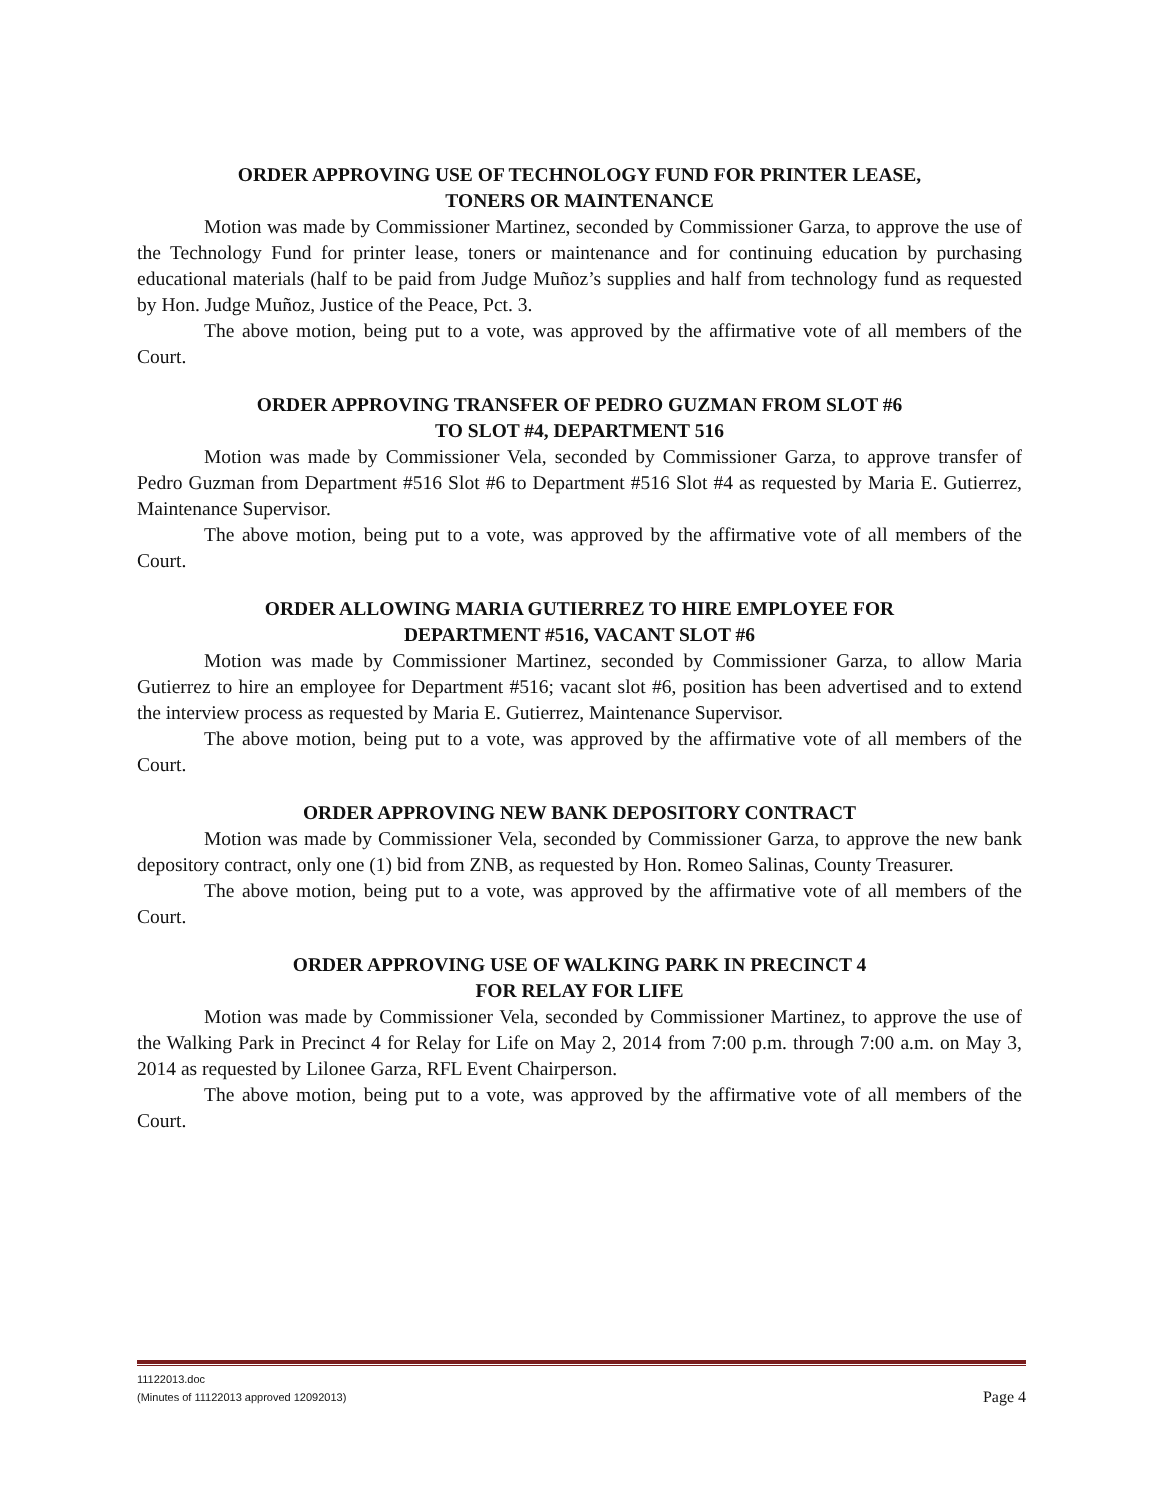ORDER APPROVING USE OF TECHNOLOGY FUND FOR PRINTER LEASE,
TONERS OR MAINTENANCE
Motion was made by Commissioner Martinez, seconded by Commissioner Garza, to approve the use of the Technology Fund for printer lease, toners or maintenance and for continuing education by purchasing educational materials (half to be paid from Judge Muñoz’s supplies and half from technology fund as requested by Hon. Judge Muñoz, Justice of the Peace, Pct. 3.
The above motion, being put to a vote, was approved by the affirmative vote of all members of the Court.
ORDER APPROVING TRANSFER OF PEDRO GUZMAN FROM SLOT #6
TO SLOT #4, DEPARTMENT 516
Motion was made by Commissioner Vela, seconded by Commissioner Garza, to approve transfer of Pedro Guzman from Department #516 Slot #6 to Department #516 Slot #4 as requested by Maria E. Gutierrez, Maintenance Supervisor.
The above motion, being put to a vote, was approved by the affirmative vote of all members of the Court.
ORDER ALLOWING MARIA GUTIERREZ TO HIRE EMPLOYEE FOR
DEPARTMENT #516, VACANT SLOT #6
Motion was made by Commissioner Martinez, seconded by Commissioner Garza, to allow Maria Gutierrez to hire an employee for Department #516; vacant slot #6, position has been advertised and to extend the interview process as requested by Maria E. Gutierrez, Maintenance Supervisor.
The above motion, being put to a vote, was approved by the affirmative vote of all members of the Court.
ORDER APPROVING NEW BANK DEPOSITORY CONTRACT
Motion was made by Commissioner Vela, seconded by Commissioner Garza, to approve the new bank depository contract, only one (1) bid from ZNB, as requested by Hon. Romeo Salinas, County Treasurer.
The above motion, being put to a vote, was approved by the affirmative vote of all members of the Court.
ORDER APPROVING USE OF WALKING PARK IN PRECINCT 4
FOR RELAY FOR LIFE
Motion was made by Commissioner Vela, seconded by Commissioner Martinez, to approve the use of the Walking Park in Precinct 4 for Relay for Life on May 2, 2014 from 7:00 p.m. through 7:00 a.m. on May 3, 2014 as requested by Lilonee Garza, RFL Event Chairperson.
The above motion, being put to a vote, was approved by the affirmative vote of all members of the Court.
11122013.doc
(Minutes of 11122013 approved 12092013)
Page 4